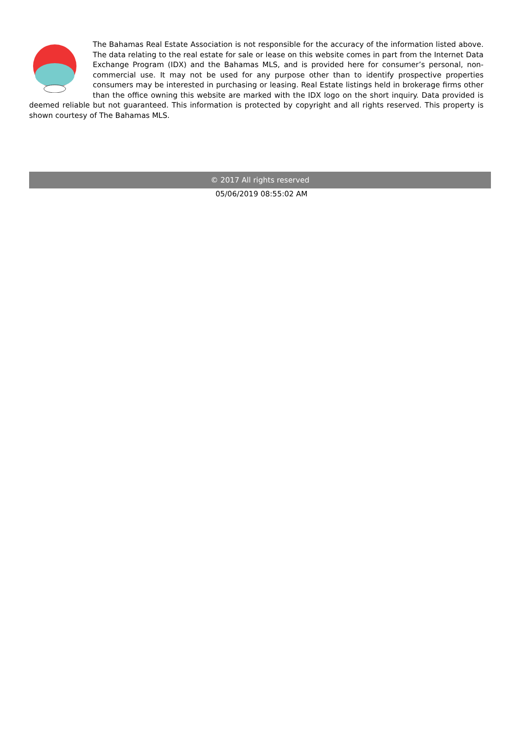The Bahamas Real Estate Association is not responsible for the accuracy of the information listed above. The data relating to the real estate for sale or lease on this website comes in part from the Internet Data Exchange Program (IDX) and the Bahamas MLS, and is provided here for consumer’s personal, non-commercial use. It may not be used for any purpose other than to identify prospective properties consumers may be interested in purchasing or leasing. Real Estate listings held in brokerage firms other than the office owning this website are marked with the IDX logo on the short inquiry. Data provided is deemed reliable but not guaranteed. This information is protected by copyright and all rights reserved. This property is shown courtesy of The Bahamas MLS.
© 2017 All rights reserved
05/06/2019 08:55:02 AM